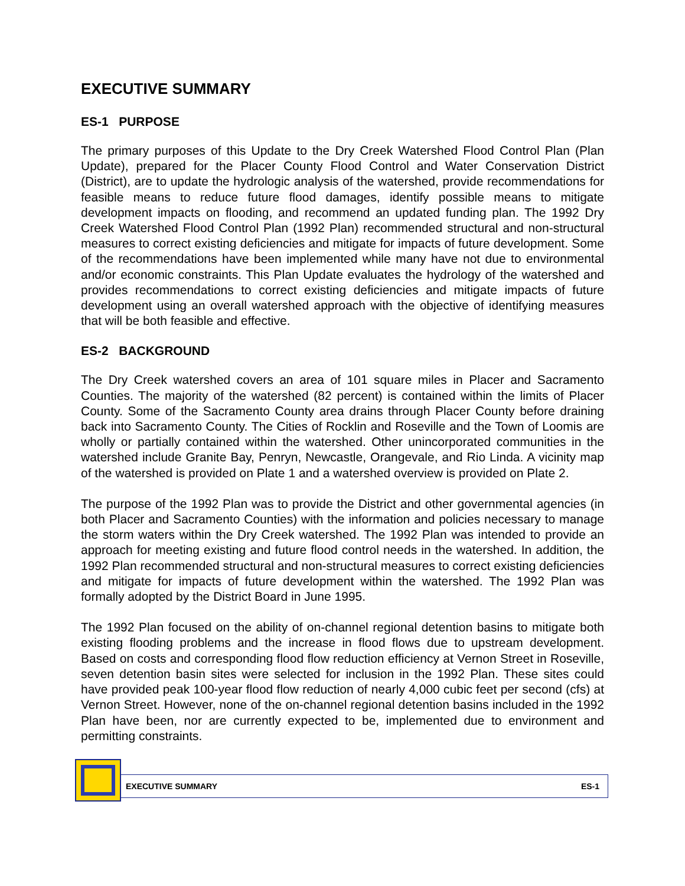EXECUTIVE SUMMARY
ES-1 PURPOSE
The primary purposes of this Update to the Dry Creek Watershed Flood Control Plan (Plan Update), prepared for the Placer County Flood Control and Water Conservation District (District), are to update the hydrologic analysis of the watershed, provide recommendations for feasible means to reduce future flood damages, identify possible means to mitigate development impacts on flooding, and recommend an updated funding plan. The 1992 Dry Creek Watershed Flood Control Plan (1992 Plan) recommended structural and non-structural measures to correct existing deficiencies and mitigate for impacts of future development. Some of the recommendations have been implemented while many have not due to environmental and/or economic constraints. This Plan Update evaluates the hydrology of the watershed and provides recommendations to correct existing deficiencies and mitigate impacts of future development using an overall watershed approach with the objective of identifying measures that will be both feasible and effective.
ES-2 BACKGROUND
The Dry Creek watershed covers an area of 101 square miles in Placer and Sacramento Counties. The majority of the watershed (82 percent) is contained within the limits of Placer County. Some of the Sacramento County area drains through Placer County before draining back into Sacramento County. The Cities of Rocklin and Roseville and the Town of Loomis are wholly or partially contained within the watershed. Other unincorporated communities in the watershed include Granite Bay, Penryn, Newcastle, Orangevale, and Rio Linda. A vicinity map of the watershed is provided on Plate 1 and a watershed overview is provided on Plate 2.
The purpose of the 1992 Plan was to provide the District and other governmental agencies (in both Placer and Sacramento Counties) with the information and policies necessary to manage the storm waters within the Dry Creek watershed. The 1992 Plan was intended to provide an approach for meeting existing and future flood control needs in the watershed. In addition, the 1992 Plan recommended structural and non-structural measures to correct existing deficiencies and mitigate for impacts of future development within the watershed. The 1992 Plan was formally adopted by the District Board in June 1995.
The 1992 Plan focused on the ability of on-channel regional detention basins to mitigate both existing flooding problems and the increase in flood flows due to upstream development. Based on costs and corresponding flood flow reduction efficiency at Vernon Street in Roseville, seven detention basin sites were selected for inclusion in the 1992 Plan. These sites could have provided peak 100-year flood flow reduction of nearly 4,000 cubic feet per second (cfs) at Vernon Street. However, none of the on-channel regional detention basins included in the 1992 Plan have been, nor are currently expected to be, implemented due to environment and permitting constraints.
EXECUTIVE SUMMARY ES-1